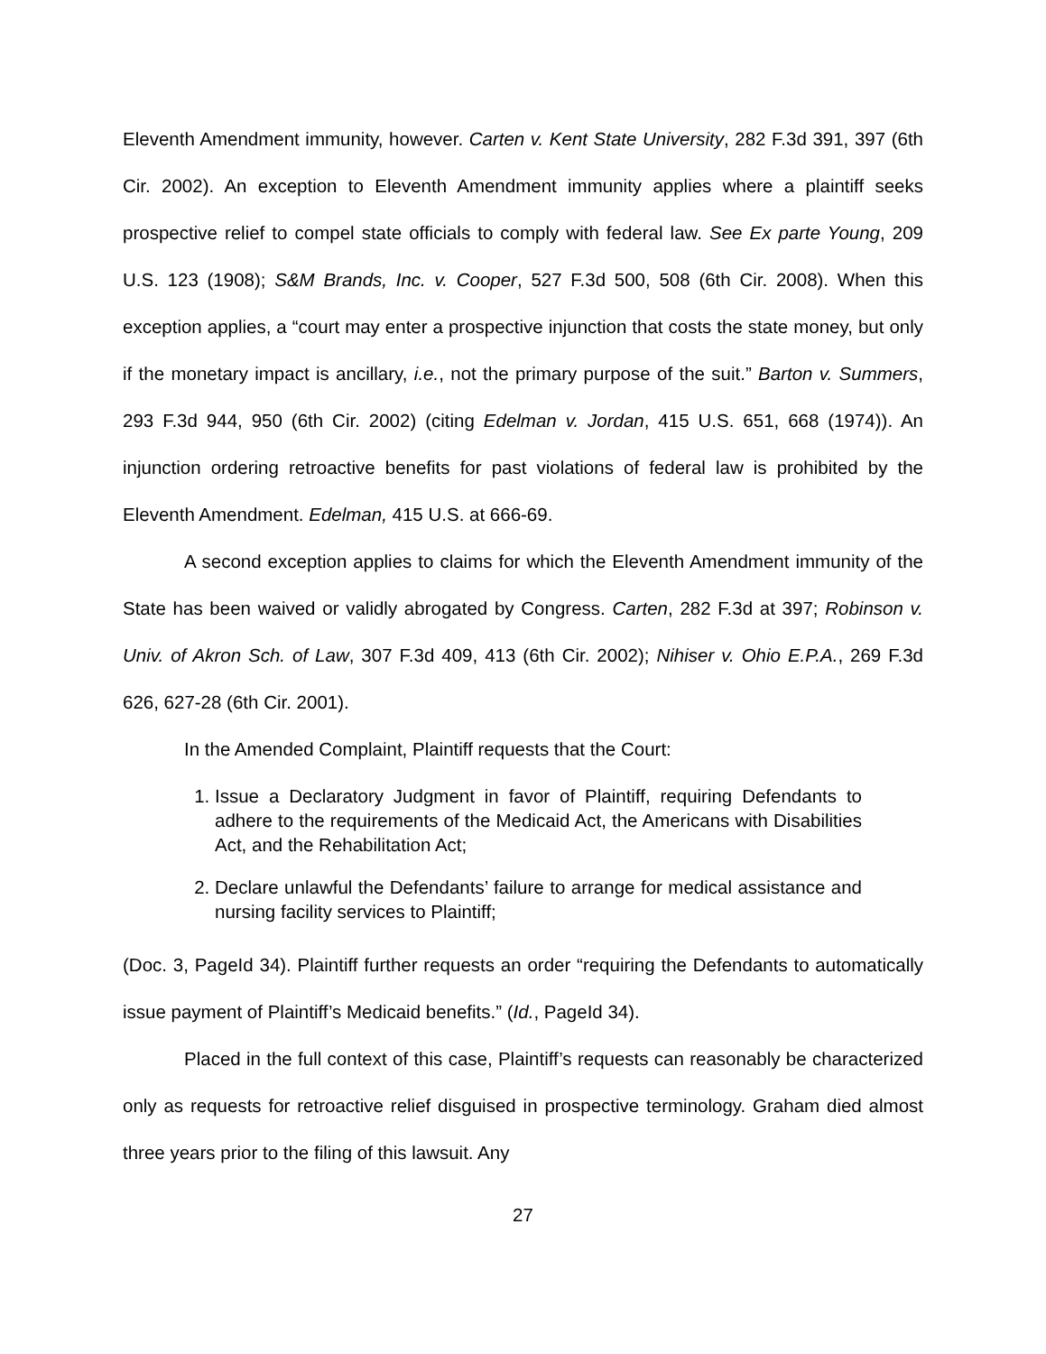Eleventh Amendment immunity, however. Carten v. Kent State University, 282 F.3d 391, 397 (6th Cir. 2002). An exception to Eleventh Amendment immunity applies where a plaintiff seeks prospective relief to compel state officials to comply with federal law. See Ex parte Young, 209 U.S. 123 (1908); S&M Brands, Inc. v. Cooper, 527 F.3d 500, 508 (6th Cir. 2008). When this exception applies, a “court may enter a prospective injunction that costs the state money, but only if the monetary impact is ancillary, i.e., not the primary purpose of the suit.” Barton v. Summers, 293 F.3d 944, 950 (6th Cir. 2002) (citing Edelman v. Jordan, 415 U.S. 651, 668 (1974)). An injunction ordering retroactive benefits for past violations of federal law is prohibited by the Eleventh Amendment. Edelman, 415 U.S. at 666-69.
A second exception applies to claims for which the Eleventh Amendment immunity of the State has been waived or validly abrogated by Congress. Carten, 282 F.3d at 397; Robinson v. Univ. of Akron Sch. of Law, 307 F.3d 409, 413 (6th Cir. 2002); Nihiser v. Ohio E.P.A., 269 F.3d 626, 627-28 (6th Cir. 2001).
In the Amended Complaint, Plaintiff requests that the Court:
1. Issue a Declaratory Judgment in favor of Plaintiff, requiring Defendants to adhere to the requirements of the Medicaid Act, the Americans with Disabilities Act, and the Rehabilitation Act;
2. Declare unlawful the Defendants’ failure to arrange for medical assistance and nursing facility services to Plaintiff;
(Doc. 3, PageId 34). Plaintiff further requests an order “requiring the Defendants to automatically issue payment of Plaintiff’s Medicaid benefits.” (Id., PageId 34).
Placed in the full context of this case, Plaintiff’s requests can reasonably be characterized only as requests for retroactive relief disguised in prospective terminology. Graham died almost three years prior to the filing of this lawsuit. Any
27